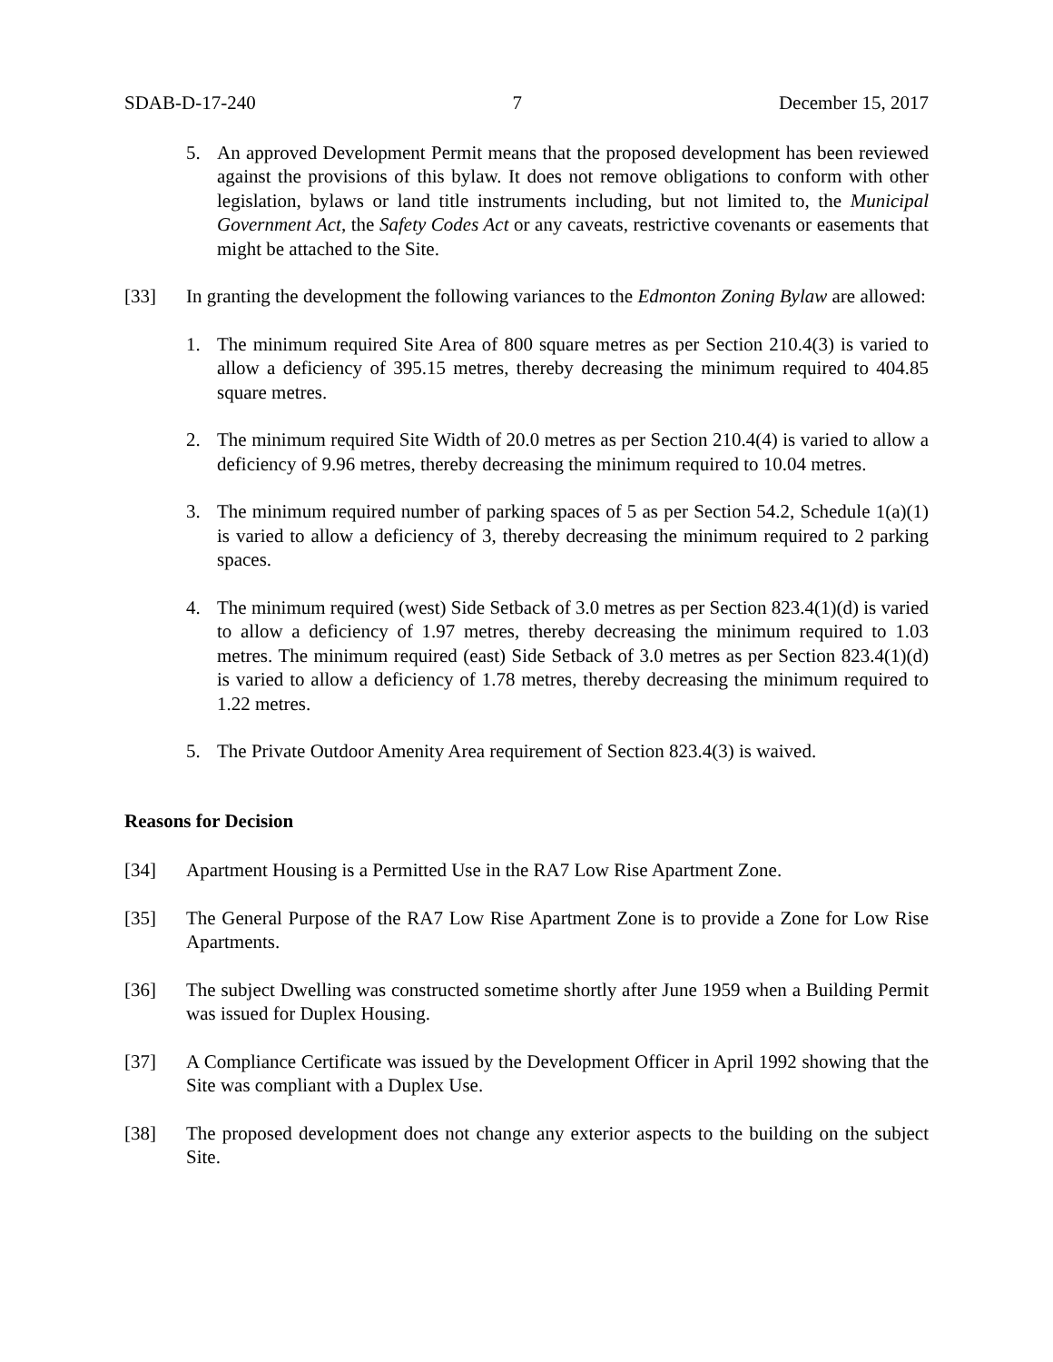SDAB-D-17-240 7 December 15, 2017
5. An approved Development Permit means that the proposed development has been reviewed against the provisions of this bylaw. It does not remove obligations to conform with other legislation, bylaws or land title instruments including, but not limited to, the Municipal Government Act, the Safety Codes Act or any caveats, restrictive covenants or easements that might be attached to the Site.
[33] In granting the development the following variances to the Edmonton Zoning Bylaw are allowed:
1. The minimum required Site Area of 800 square metres as per Section 210.4(3) is varied to allow a deficiency of 395.15 metres, thereby decreasing the minimum required to 404.85 square metres.
2. The minimum required Site Width of 20.0 metres as per Section 210.4(4) is varied to allow a deficiency of 9.96 metres, thereby decreasing the minimum required to 10.04 metres.
3. The minimum required number of parking spaces of 5 as per Section 54.2, Schedule 1(a)(1) is varied to allow a deficiency of 3, thereby decreasing the minimum required to 2 parking spaces.
4. The minimum required (west) Side Setback of 3.0 metres as per Section 823.4(1)(d) is varied to allow a deficiency of 1.97 metres, thereby decreasing the minimum required to 1.03 metres. The minimum required (east) Side Setback of 3.0 metres as per Section 823.4(1)(d) is varied to allow a deficiency of 1.78 metres, thereby decreasing the minimum required to 1.22 metres.
5. The Private Outdoor Amenity Area requirement of Section 823.4(3) is waived.
Reasons for Decision
[34] Apartment Housing is a Permitted Use in the RA7 Low Rise Apartment Zone.
[35] The General Purpose of the RA7 Low Rise Apartment Zone is to provide a Zone for Low Rise Apartments.
[36] The subject Dwelling was constructed sometime shortly after June 1959 when a Building Permit was issued for Duplex Housing.
[37] A Compliance Certificate was issued by the Development Officer in April 1992 showing that the Site was compliant with a Duplex Use.
[38] The proposed development does not change any exterior aspects to the building on the subject Site.